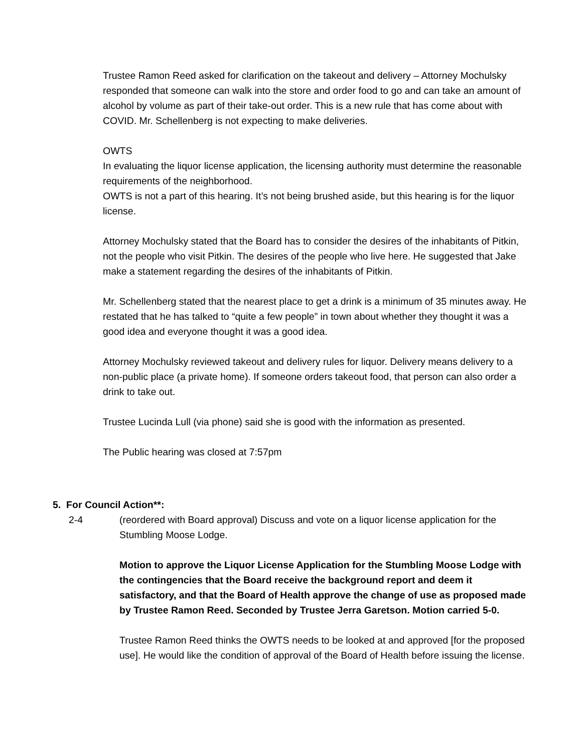Trustee Ramon Reed asked for clarification on the takeout and delivery – Attorney Mochulsky responded that someone can walk into the store and order food to go and can take an amount of alcohol by volume as part of their take-out order. This is a new rule that has come about with COVID. Mr. Schellenberg is not expecting to make deliveries.
OWTS
In evaluating the liquor license application, the licensing authority must determine the reasonable requirements of the neighborhood.
OWTS is not a part of this hearing. It’s not being brushed aside, but this hearing is for the liquor license.
Attorney Mochulsky stated that the Board has to consider the desires of the inhabitants of Pitkin, not the people who visit Pitkin. The desires of the people who live here. He suggested that Jake make a statement regarding the desires of the inhabitants of Pitkin.
Mr. Schellenberg stated that the nearest place to get a drink is a minimum of 35 minutes away. He restated that he has talked to “quite a few people” in town about whether they thought it was a good idea and everyone thought it was a good idea.
Attorney Mochulsky reviewed takeout and delivery rules for liquor. Delivery means delivery to a non-public place (a private home). If someone orders takeout food, that person can also order a drink to take out.
Trustee Lucinda Lull (via phone) said she is good with the information as presented.
The Public hearing was closed at 7:57pm
5. For Council Action**:
2-4 (reordered with Board approval) Discuss and vote on a liquor license application for the Stumbling Moose Lodge.
Motion to approve the Liquor License Application for the Stumbling Moose Lodge with the contingencies that the Board receive the background report and deem it satisfactory, and that the Board of Health approve the change of use as proposed made by Trustee Ramon Reed. Seconded by Trustee Jerra Garetson. Motion carried 5-0.
Trustee Ramon Reed thinks the OWTS needs to be looked at and approved [for the proposed use]. He would like the condition of approval of the Board of Health before issuing the license.